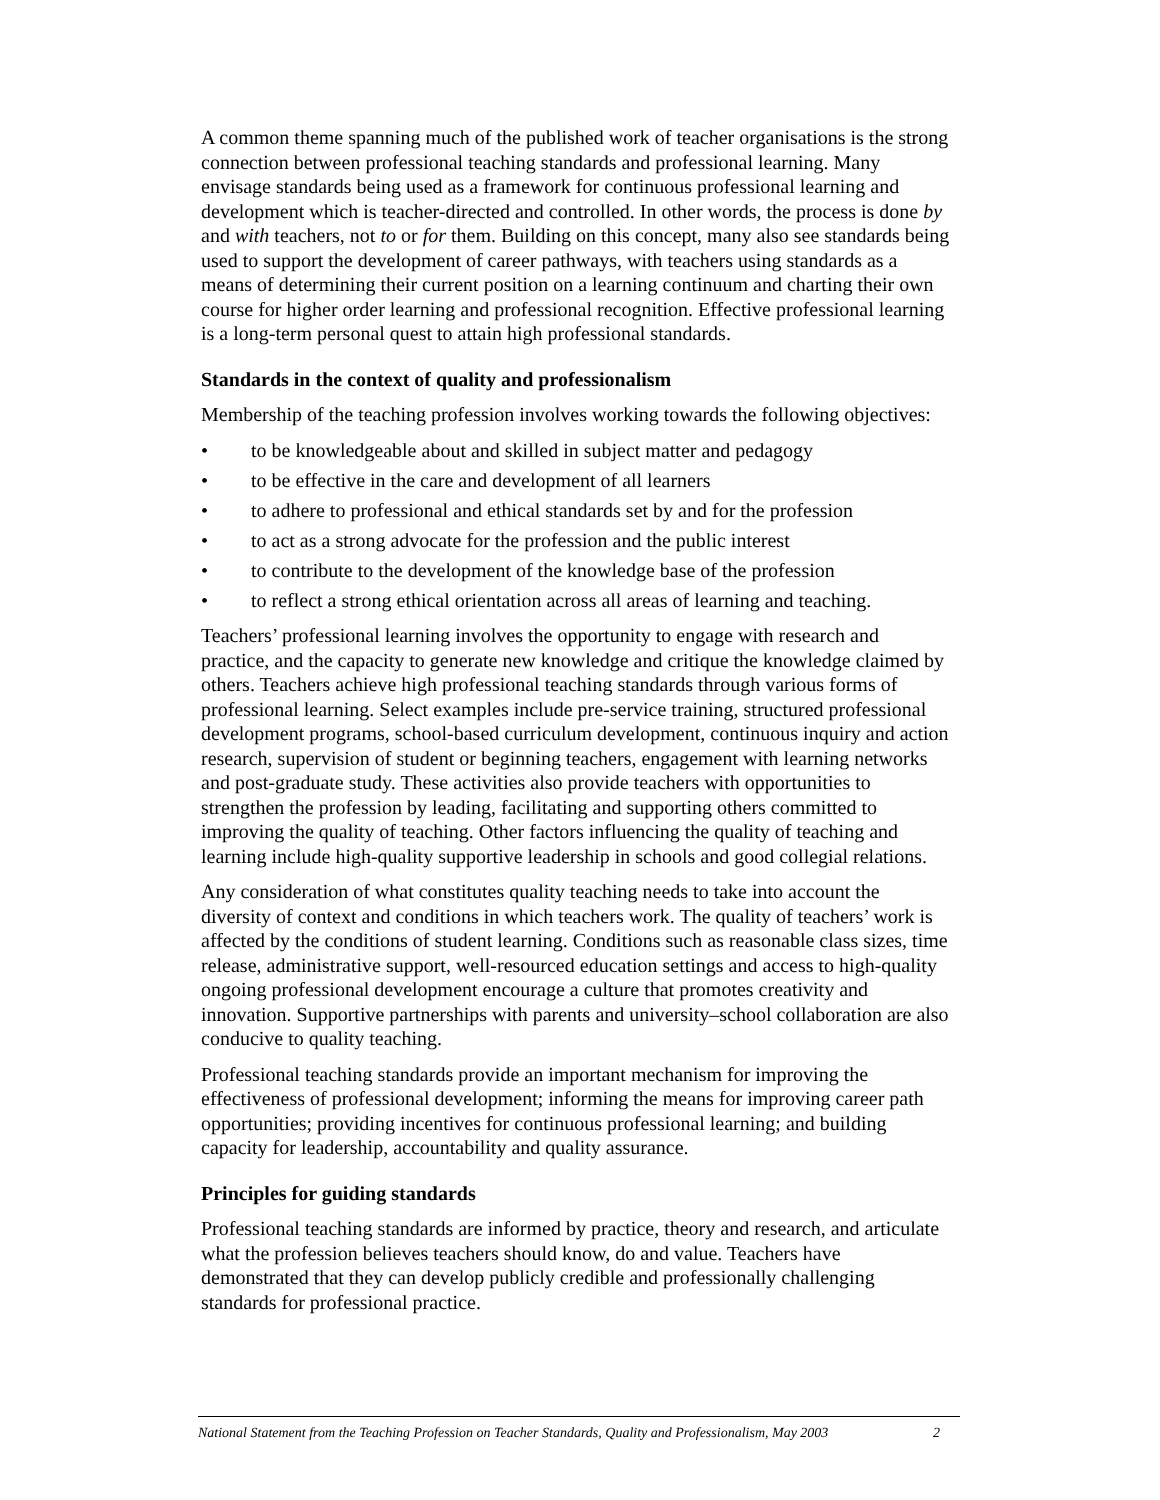A common theme spanning much of the published work of teacher organisations is the strong connection between professional teaching standards and professional learning. Many envisage standards being used as a framework for continuous professional learning and development which is teacher-directed and controlled. In other words, the process is done by and with teachers, not to or for them. Building on this concept, many also see standards being used to support the development of career pathways, with teachers using standards as a means of determining their current position on a learning continuum and charting their own course for higher order learning and professional recognition. Effective professional learning is a long-term personal quest to attain high professional standards.
Standards in the context of quality and professionalism
Membership of the teaching profession involves working towards the following objectives:
• to be knowledgeable about and skilled in subject matter and pedagogy
• to be effective in the care and development of all learners
• to adhere to professional and ethical standards set by and for the profession
• to act as a strong advocate for the profession and the public interest
• to contribute to the development of the knowledge base of the profession
• to reflect a strong ethical orientation across all areas of learning and teaching.
Teachers’ professional learning involves the opportunity to engage with research and practice, and the capacity to generate new knowledge and critique the knowledge claimed by others. Teachers achieve high professional teaching standards through various forms of professional learning. Select examples include pre-service training, structured professional development programs, school-based curriculum development, continuous inquiry and action research, supervision of student or beginning teachers, engagement with learning networks and post-graduate study. These activities also provide teachers with opportunities to strengthen the profession by leading, facilitating and supporting others committed to improving the quality of teaching. Other factors influencing the quality of teaching and learning include high-quality supportive leadership in schools and good collegial relations.
Any consideration of what constitutes quality teaching needs to take into account the diversity of context and conditions in which teachers work. The quality of teachers’ work is affected by the conditions of student learning. Conditions such as reasonable class sizes, time release, administrative support, well-resourced education settings and access to high-quality ongoing professional development encourage a culture that promotes creativity and innovation. Supportive partnerships with parents and university–school collaboration are also conducive to quality teaching.
Professional teaching standards provide an important mechanism for improving the effectiveness of professional development; informing the means for improving career path opportunities; providing incentives for continuous professional learning; and building capacity for leadership, accountability and quality assurance.
Principles for guiding standards
Professional teaching standards are informed by practice, theory and research, and articulate what the profession believes teachers should know, do and value. Teachers have demonstrated that they can develop publicly credible and professionally challenging standards for professional practice.
National Statement from the Teaching Profession on Teacher Standards, Quality and Professionalism, May 2003 2